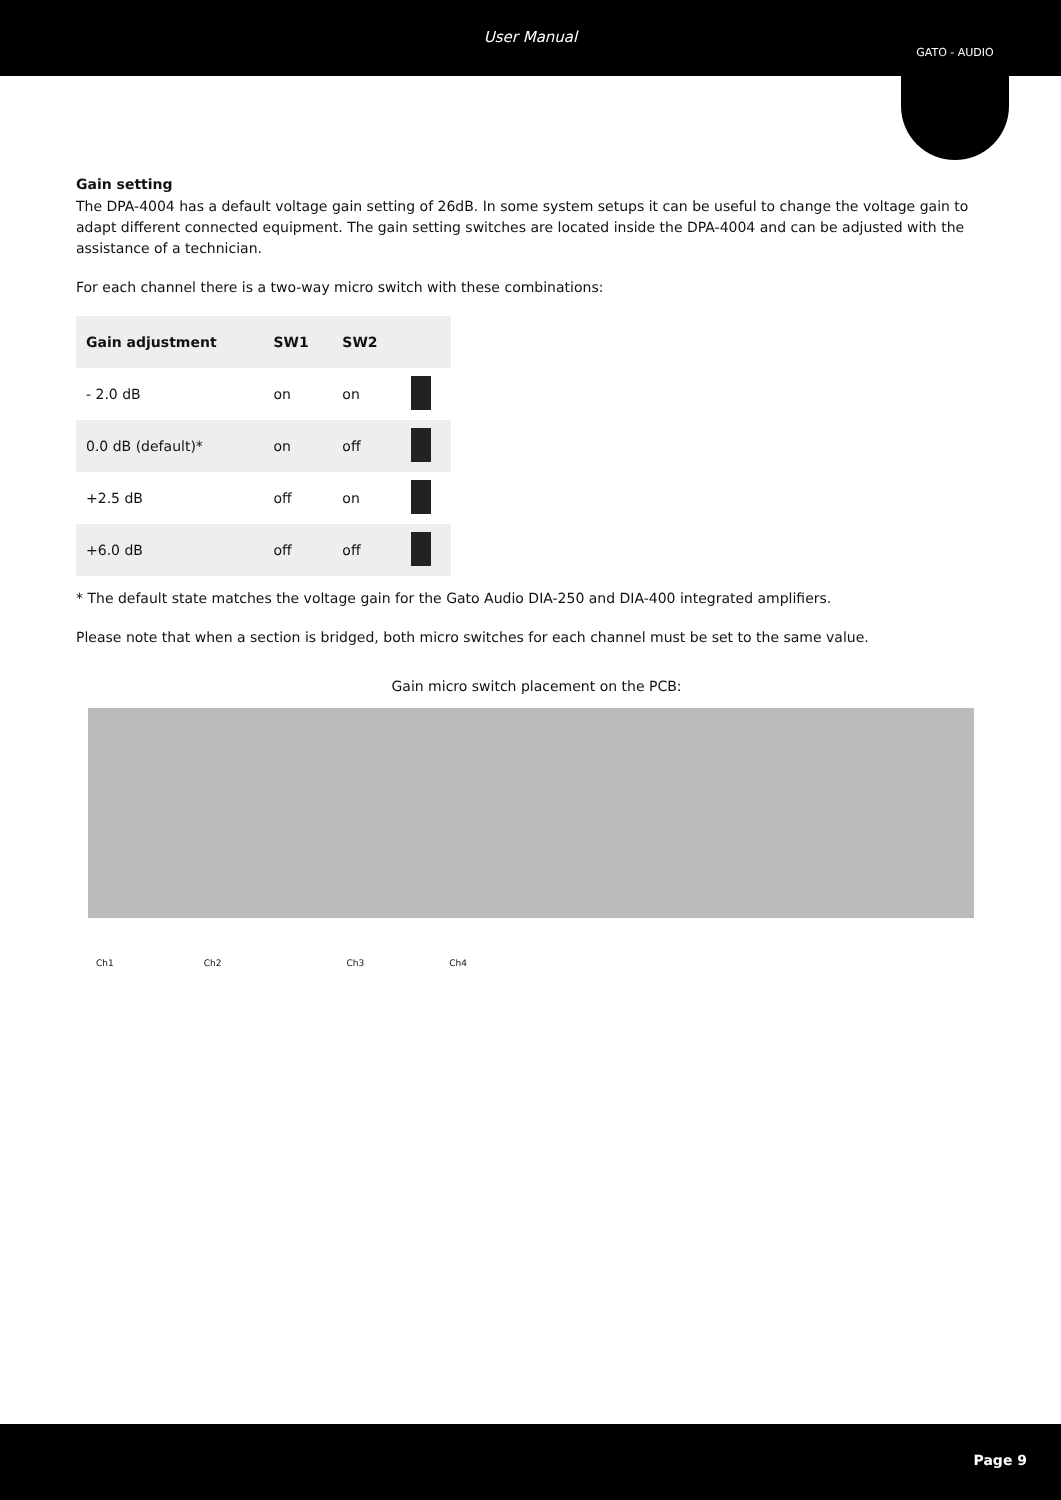User Manual
GATO - AUDIO
Gain setting
The DPA-4004 has a default voltage gain setting of 26dB. In some system setups it can be useful to change the voltage gain to adapt different connected equipment. The gain setting switches are located inside the DPA-4004 and can be adjusted with the assistance of a technician.
For each channel there is a two-way micro switch with these combinations:
| Gain adjustment | SW1 | SW2 | |
| --- | --- | --- | --- |
| - 2.0 dB | on | on | |
| 0.0 dB (default)* | on | off | |
| +2.5 dB | off | on | |
| +6.0 dB | off | off | |
* The default state matches the voltage gain for the Gato Audio DIA-250 and DIA-400 integrated amplifiers.
Please note that when a section is bridged, both micro switches for each channel must be set to the same value.
Gain micro switch placement on the PCB:
Ch1 Ch2 Ch3 Ch4
Page 9